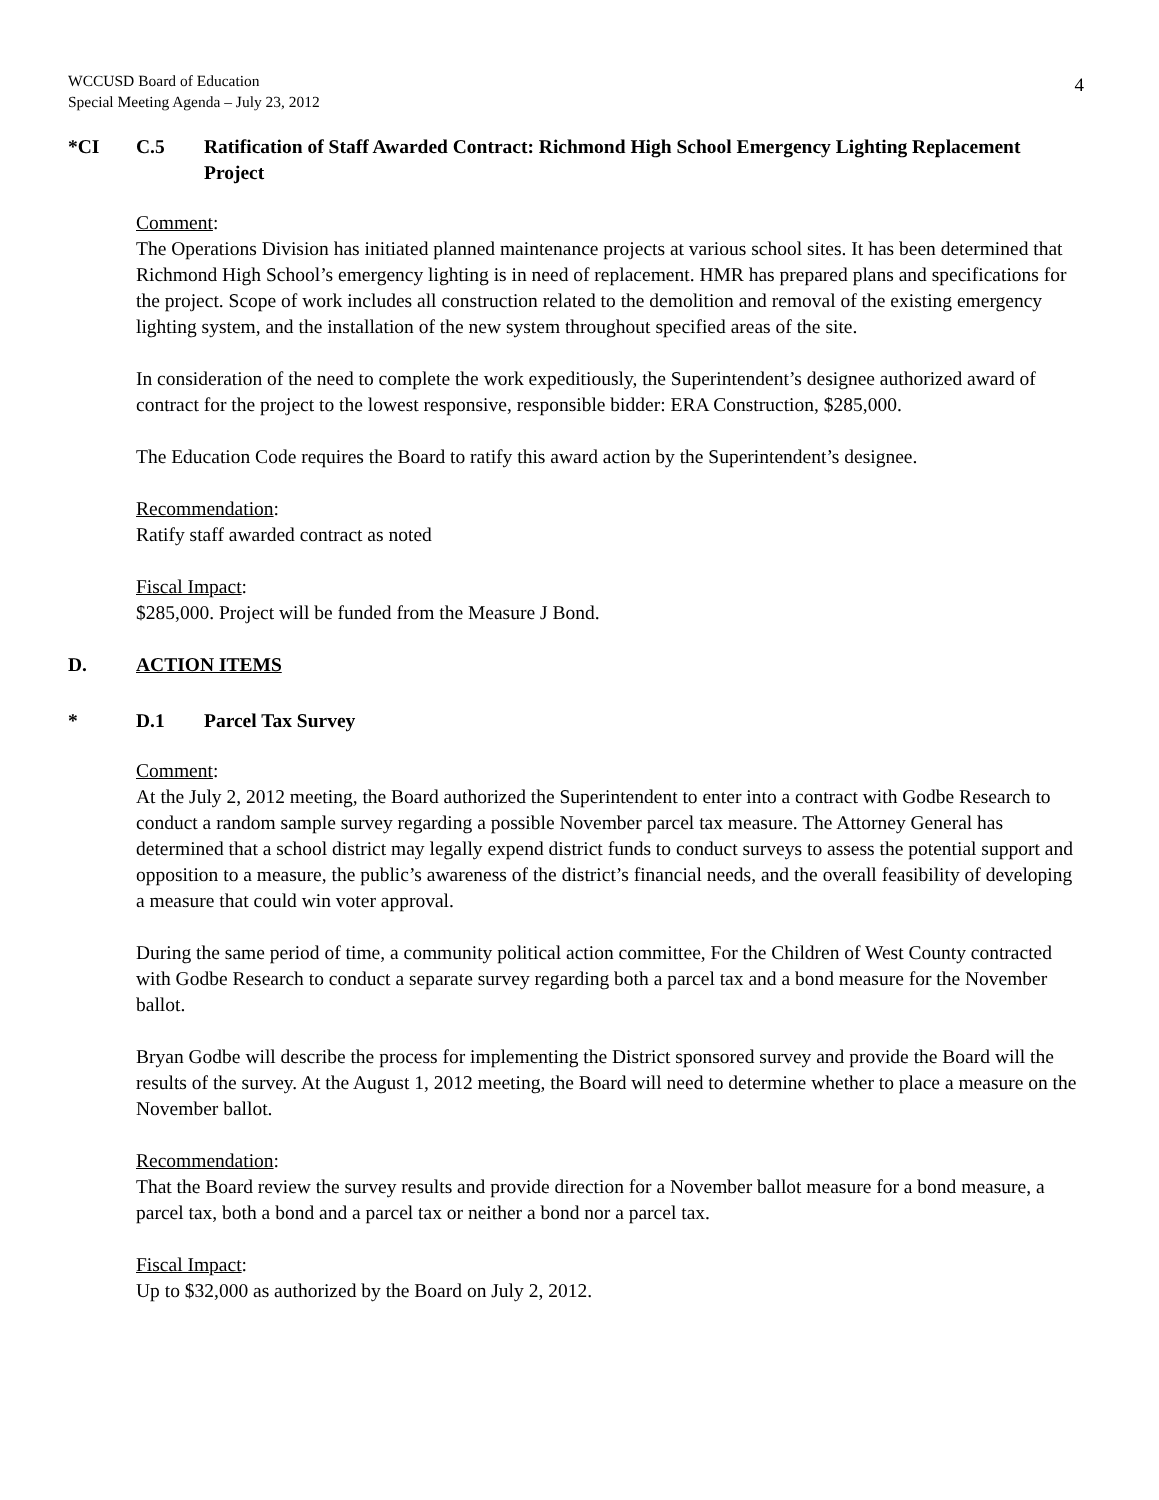WCCUSD Board of Education
Special Meeting Agenda – July 23, 2012
4
*CI C.5 Ratification of Staff Awarded Contract: Richmond High School Emergency Lighting Replacement Project
Comment:
The Operations Division has initiated planned maintenance projects at various school sites. It has been determined that Richmond High School’s emergency lighting is in need of replacement. HMR has prepared plans and specifications for the project. Scope of work includes all construction related to the demolition and removal of the existing emergency lighting system, and the installation of the new system throughout specified areas of the site.
In consideration of the need to complete the work expeditiously, the Superintendent’s designee authorized award of contract for the project to the lowest responsive, responsible bidder: ERA Construction, $285,000.
The Education Code requires the Board to ratify this award action by the Superintendent’s designee.
Recommendation:
Ratify staff awarded contract as noted
Fiscal Impact:
$285,000. Project will be funded from the Measure J Bond.
D. ACTION ITEMS
* D.1 Parcel Tax Survey
Comment:
At the July 2, 2012 meeting, the Board authorized the Superintendent to enter into a contract with Godbe Research to conduct a random sample survey regarding a possible November parcel tax measure. The Attorney General has determined that a school district may legally expend district funds to conduct surveys to assess the potential support and opposition to a measure, the public’s awareness of the district’s financial needs, and the overall feasibility of developing a measure that could win voter approval.
During the same period of time, a community political action committee, For the Children of West County contracted with Godbe Research to conduct a separate survey regarding both a parcel tax and a bond measure for the November ballot.
Bryan Godbe will describe the process for implementing the District sponsored survey and provide the Board will the results of the survey. At the August 1, 2012 meeting, the Board will need to determine whether to place a measure on the November ballot.
Recommendation:
That the Board review the survey results and provide direction for a November ballot measure for a bond measure, a parcel tax, both a bond and a parcel tax or neither a bond nor a parcel tax.
Fiscal Impact:
Up to $32,000 as authorized by the Board on July 2, 2012.